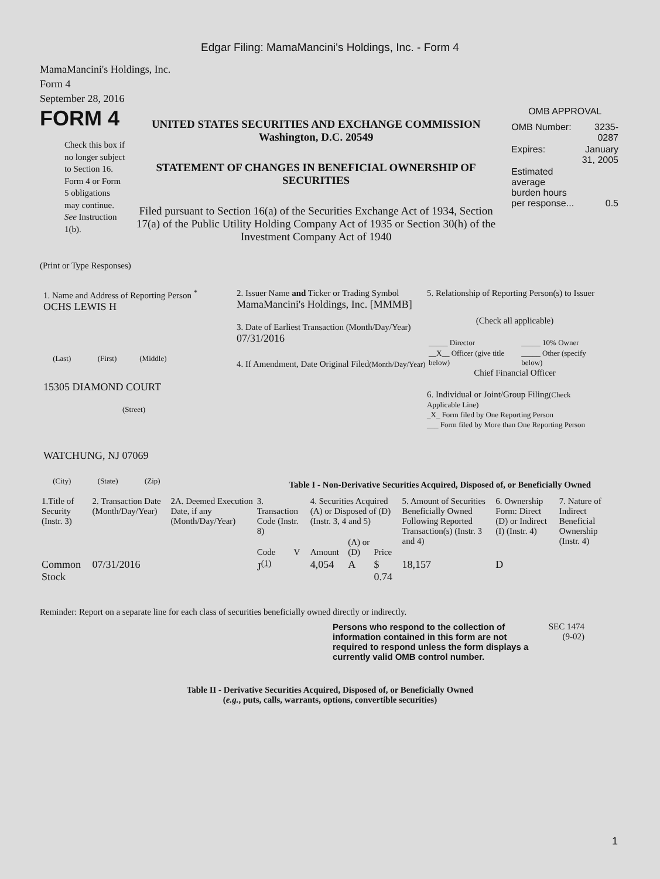Edgar Filing: MamaMancini's Holdings, Inc. - Form 4
MamaMancini's Holdings, Inc.
Form 4
September 28, 2016
FORM 4
Check this box if no longer subject to Section 16. Form 4 or Form 5 obligations may continue. See Instruction 1(b).
UNITED STATES SECURITIES AND EXCHANGE COMMISSION
Washington, D.C. 20549
STATEMENT OF CHANGES IN BENEFICIAL OWNERSHIP OF SECURITIES
Filed pursuant to Section 16(a) of the Securities Exchange Act of 1934, Section 17(a) of the Public Utility Holding Company Act of 1935 or Section 30(h) of the Investment Company Act of 1940
OMB APPROVAL
| OMB Number: | 3235-0287 |
| Expires: | January 31, 2005 |
| Estimated average burden hours per response... | 0.5 |
(Print or Type Responses)
1. Name and Address of Reporting Person <sup>*</sup>
OCHS LEWIS H
(Last) (First) (Middle)
15305 DIAMOND COURT
(Street)
WATCHUNG, NJ 07069
(City) (State) (Zip)
2. Issuer Name and Ticker or Trading Symbol
MamaMancini's Holdings, Inc. [MMMB]
3. Date of Earliest Transaction (Month/Day/Year)
07/31/2016
4. If Amendment, Date Original Filed(Month/Day/Year)
5. Relationship of Reporting Person(s) to Issuer
(Check all applicable)
| _____ Director | _____ 10% Owner |
| __X__ Officer (give title below) | _____ Other (specify below) |
Chief Financial Officer
6. Individual or Joint/Group Filing(Check Applicable Line)
_X_ Form filed by One Reporting Person
___ Form filed by More than One Reporting Person
Table I - Non-Derivative Securities Acquired, Disposed of, or Beneficially Owned
| 1.Title of Security (Instr. 3) | 2. Transaction Date (Month/Day/Year) | 2A. Deemed Execution Date, if any (Month/Day/Year) | 3. Transaction Code (Instr. 8) | | 4. Securities Acquired (A) or Disposed of (D) (Instr. 3, 4 and 5) | | | 5. Amount of Securities Beneficially Owned Following Reported Transaction(s) (Instr. 3 and 4) | 6. Ownership Form: Direct (D) or Indirect (I) (Instr. 4) | 7. Nature of Indirect Beneficial Ownership (Instr. 4) |
| --- | --- | --- | --- | --- | --- | --- | --- | --- | --- | --- |
| | | | Code | V | Amount | (A) or (D) | Price | | | |
| Common Stock | 07/31/2016 | | J<sup>(1)</sup> | | 4,054 | A | $ 0.74 | 18,157 | D | |
Reminder: Report on a separate line for each class of securities beneficially owned directly or indirectly.
Persons who respond to the collection of information contained in this form are not required to respond unless the form displays a currently valid OMB control number.
SEC 1474 (9-02)
Table II - Derivative Securities Acquired, Disposed of, or Beneficially Owned
(e.g., puts, calls, warrants, options, convertible securities)
1